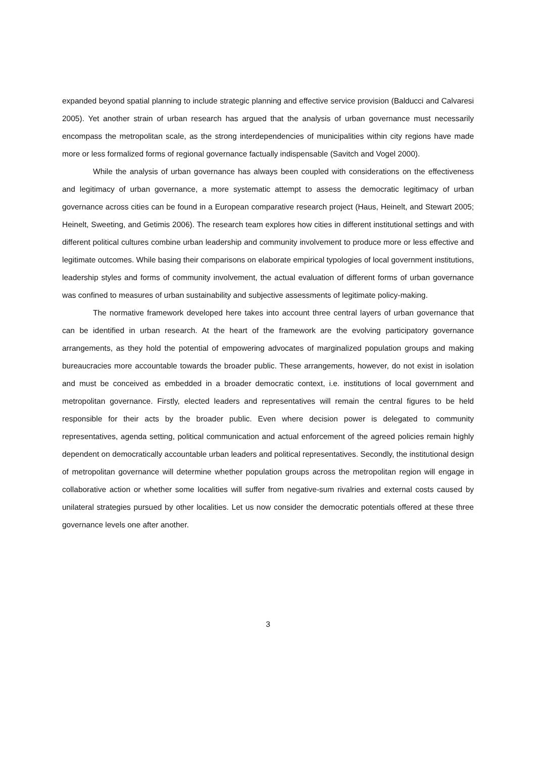expanded beyond spatial planning to include strategic planning and effective service provision (Balducci and Calvaresi 2005). Yet another strain of urban research has argued that the analysis of urban governance must necessarily encompass the metropolitan scale, as the strong interdependencies of municipalities within city regions have made more or less formalized forms of regional governance factually indispensable (Savitch and Vogel 2000).
While the analysis of urban governance has always been coupled with considerations on the effectiveness and legitimacy of urban governance, a more systematic attempt to assess the democratic legitimacy of urban governance across cities can be found in a European comparative research project (Haus, Heinelt, and Stewart 2005; Heinelt, Sweeting, and Getimis 2006). The research team explores how cities in different institutional settings and with different political cultures combine urban leadership and community involvement to produce more or less effective and legitimate outcomes. While basing their comparisons on elaborate empirical typologies of local government institutions, leadership styles and forms of community involvement, the actual evaluation of different forms of urban governance was confined to measures of urban sustainability and subjective assessments of legitimate policy-making.
The normative framework developed here takes into account three central layers of urban governance that can be identified in urban research. At the heart of the framework are the evolving participatory governance arrangements, as they hold the potential of empowering advocates of marginalized population groups and making bureaucracies more accountable towards the broader public. These arrangements, however, do not exist in isolation and must be conceived as embedded in a broader democratic context, i.e. institutions of local government and metropolitan governance. Firstly, elected leaders and representatives will remain the central figures to be held responsible for their acts by the broader public. Even where decision power is delegated to community representatives, agenda setting, political communication and actual enforcement of the agreed policies remain highly dependent on democratically accountable urban leaders and political representatives. Secondly, the institutional design of metropolitan governance will determine whether population groups across the metropolitan region will engage in collaborative action or whether some localities will suffer from negative-sum rivalries and external costs caused by unilateral strategies pursued by other localities. Let us now consider the democratic potentials offered at these three governance levels one after another.
3